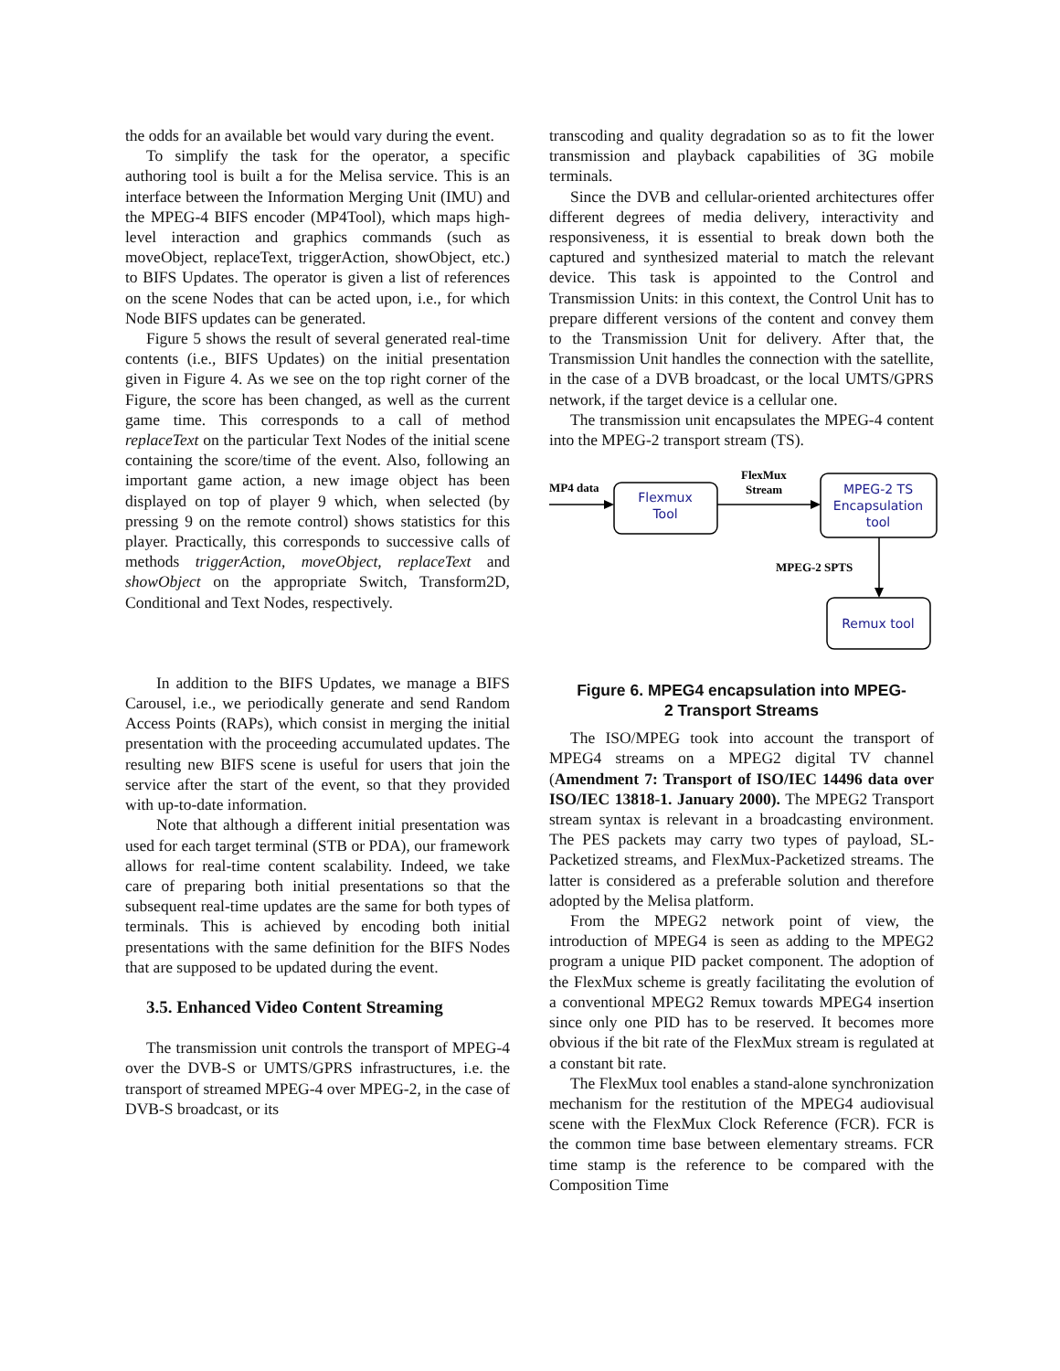the odds for an available bet would vary during the event.
To simplify the task for the operator, a specific authoring tool is built a for the Melisa service. This is an interface between the Information Merging Unit (IMU) and the MPEG-4 BIFS encoder (MP4Tool), which maps high-level interaction and graphics commands (such as moveObject, replaceText, triggerAction, showObject, etc.) to BIFS Updates. The operator is given a list of references on the scene Nodes that can be acted upon, i.e., for which Node BIFS updates can be generated.
Figure 5 shows the result of several generated real-time contents (i.e., BIFS Updates) on the initial presentation given in Figure 4. As we see on the top right corner of the Figure, the score has been changed, as well as the current game time. This corresponds to a call of method replaceText on the particular Text Nodes of the initial scene containing the score/time of the event. Also, following an important game action, a new image object has been displayed on top of player 9 which, when selected (by pressing 9 on the remote control) shows statistics for this player. Practically, this corresponds to successive calls of methods triggerAction, moveObject, replaceText and showObject on the appropriate Switch, Transform2D, Conditional and Text Nodes, respectively.
In addition to the BIFS Updates, we manage a BIFS Carousel, i.e., we periodically generate and send Random Access Points (RAPs), which consist in merging the initial presentation with the proceeding accumulated updates. The resulting new BIFS scene is useful for users that join the service after the start of the event, so that they provided with up-to-date information.
Note that although a different initial presentation was used for each target terminal (STB or PDA), our framework allows for real-time content scalability. Indeed, we take care of preparing both initial presentations so that the subsequent real-time updates are the same for both types of terminals. This is achieved by encoding both initial presentations with the same definition for the BIFS Nodes that are supposed to be updated during the event.
3.5. Enhanced Video Content Streaming
The transmission unit controls the transport of MPEG-4 over the DVB-S or UMTS/GPRS infrastructures, i.e. the transport of streamed MPEG-4 over MPEG-2, in the case of DVB-S broadcast, or its
transcoding and quality degradation so as to fit the lower transmission and playback capabilities of 3G mobile terminals.
Since the DVB and cellular-oriented architectures offer different degrees of media delivery, interactivity and responsiveness, it is essential to break down both the captured and synthesized material to match the relevant device. This task is appointed to the Control and Transmission Units: in this context, the Control Unit has to prepare different versions of the content and convey them to the Transmission Unit for delivery. After that, the Transmission Unit handles the connection with the satellite, in the case of a DVB broadcast, or the local UMTS/GPRS network, if the target device is a cellular one.
The transmission unit encapsulates the MPEG-4 content into the MPEG-2 transport stream (TS).
MP4 data
FlexMux
Stream
MPEG-2 SPTS
Flexmux
Tool
MPEG-2 TS
Encapsulation
tool
Remux tool
Figure 6. MPEG4 encapsulation into MPEG-
2 Transport Streams
The ISO/MPEG took into account the transport of MPEG4 streams on a MPEG2 digital TV channel (Amendment 7: Transport of ISO/IEC 14496 data over ISO/IEC 13818-1. January 2000). The MPEG2 Transport stream syntax is relevant in a broadcasting environment. The PES packets may carry two types of payload, SL-Packetized streams, and FlexMux-Packetized streams. The latter is considered as a preferable solution and therefore adopted by the Melisa platform.
From the MPEG2 network point of view, the introduction of MPEG4 is seen as adding to the MPEG2 program a unique PID packet component. The adoption of the FlexMux scheme is greatly facilitating the evolution of a conventional MPEG2 Remux towards MPEG4 insertion since only one PID has to be reserved. It becomes more obvious if the bit rate of the FlexMux stream is regulated at a constant bit rate.
The FlexMux tool enables a stand-alone synchronization mechanism for the restitution of the MPEG4 audiovisual scene with the FlexMux Clock Reference (FCR). FCR is the common time base between elementary streams. FCR time stamp is the reference to be compared with the Composition Time